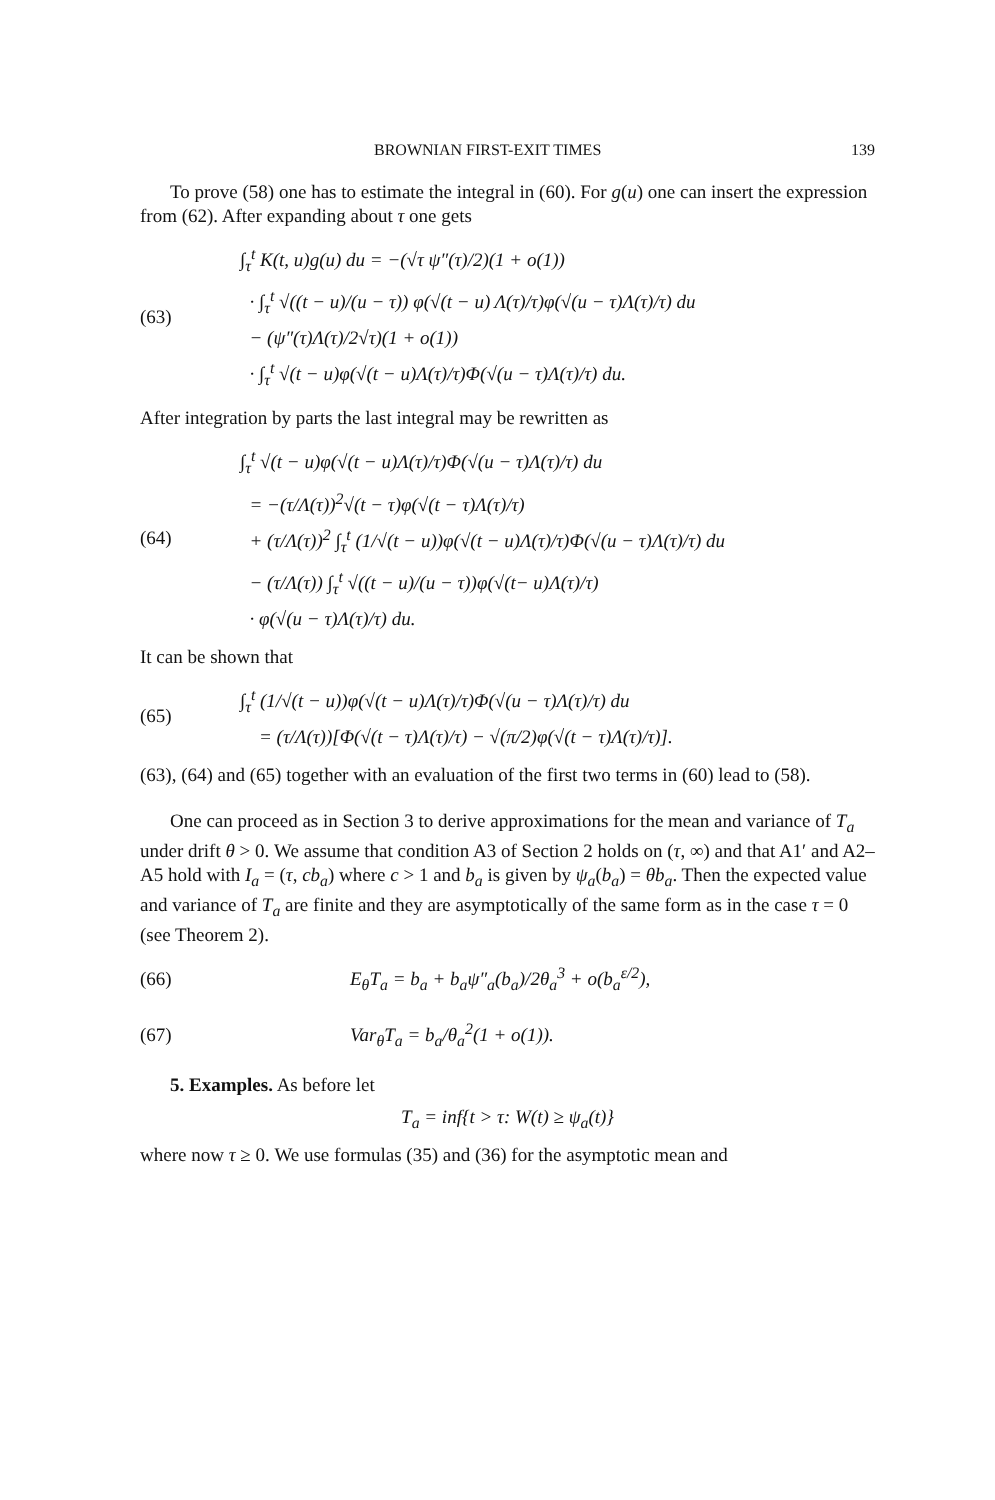BROWNIAN FIRST-EXIT TIMES 139
To prove (58) one has to estimate the integral in (60). For g(u) one can insert the expression from (62). After expanding about τ one gets
(63)
∫<sub>τ</sub><sup>t</sup> K(t, u)g(u) du = −(√τ ψ″(τ)/2)(1 + o(1))
· ∫<sub>τ</sub><sup>t</sup> √((t − u)/(u − τ)) φ(√(t − u) Λ(τ)/τ)φ(√(u − τ)Λ(τ)/τ) du
− (ψ″(τ)Λ(τ)/2√τ)(1 + o(1))
· ∫<sub>τ</sub><sup>t</sup> √(t − u)φ(√(t − u)Λ(τ)/τ)Φ(√(u − τ)Λ(τ)/τ) du.
After integration by parts the last integral may be rewritten as
(64)
∫<sub>τ</sub><sup>t</sup> √(t − u)φ(√(t − u)Λ(τ)/τ)Φ(√(u − τ)Λ(τ)/τ) du
= −(τ/Λ(τ))<sup>2</sup>√(t − τ)φ(√(t − τ)Λ(τ)/τ)
+ (τ/Λ(τ))<sup>2</sup> ∫<sub>τ</sub><sup>t</sup> (1/√(t − u))φ(√(t − u)Λ(τ)/τ)Φ(√(u − τ)Λ(τ)/τ) du
− (τ/Λ(τ)) ∫<sub>τ</sub><sup>t</sup> √((t − u)/(u − τ))φ(√(t− u)Λ(τ)/τ)
· φ(√(u − τ)Λ(τ)/τ) du.
It can be shown that
(65)
∫<sub>τ</sub><sup>t</sup> (1/√(t − u))φ(√(t − u)Λ(τ)/τ)Φ(√(u − τ)Λ(τ)/τ) du
= (τ/Λ(τ))[Φ(√(t − τ)Λ(τ)/τ) − √(π/2)φ(√(t − τ)Λ(τ)/τ)].
(63), (64) and (65) together with an evaluation of the first two terms in (60) lead to (58).
One can proceed as in Section 3 to derive approximations for the mean and variance of T<sub>a</sub> under drift θ > 0. We assume that condition A3 of Section 2 holds on (τ, ∞) and that A1′ and A2–A5 hold with I<sub>a</sub> = (τ, cb<sub>a</sub>) where c > 1 and b<sub>a</sub> is given by ψ<sub>a</sub>(b<sub>a</sub>) = θb<sub>a</sub>. Then the expected value and variance of T<sub>a</sub> are finite and they are asymptotically of the same form as in the case τ = 0 (see Theorem 2).
(66)
E<sub>θ</sub>T<sub>a</sub> = b<sub>a</sub> + b<sub>a</sub>ψ″<sub>a</sub>(b<sub>a</sub>)/2θ<sub>a</sub><sup>3</sup> + o(b<sub>a</sub><sup>ε/2</sup>),
(67)
Var<sub>θ</sub>T<sub>a</sub> = b<sub>a</sub>/θ<sub>a</sub><sup>2</sup>(1 + o(1)).
5. Examples. As before let
T<sub>a</sub> = inf{t > τ: W(t) ≥ ψ<sub>a</sub>(t)}
where now τ ≥ 0. We use formulas (35) and (36) for the asymptotic mean and